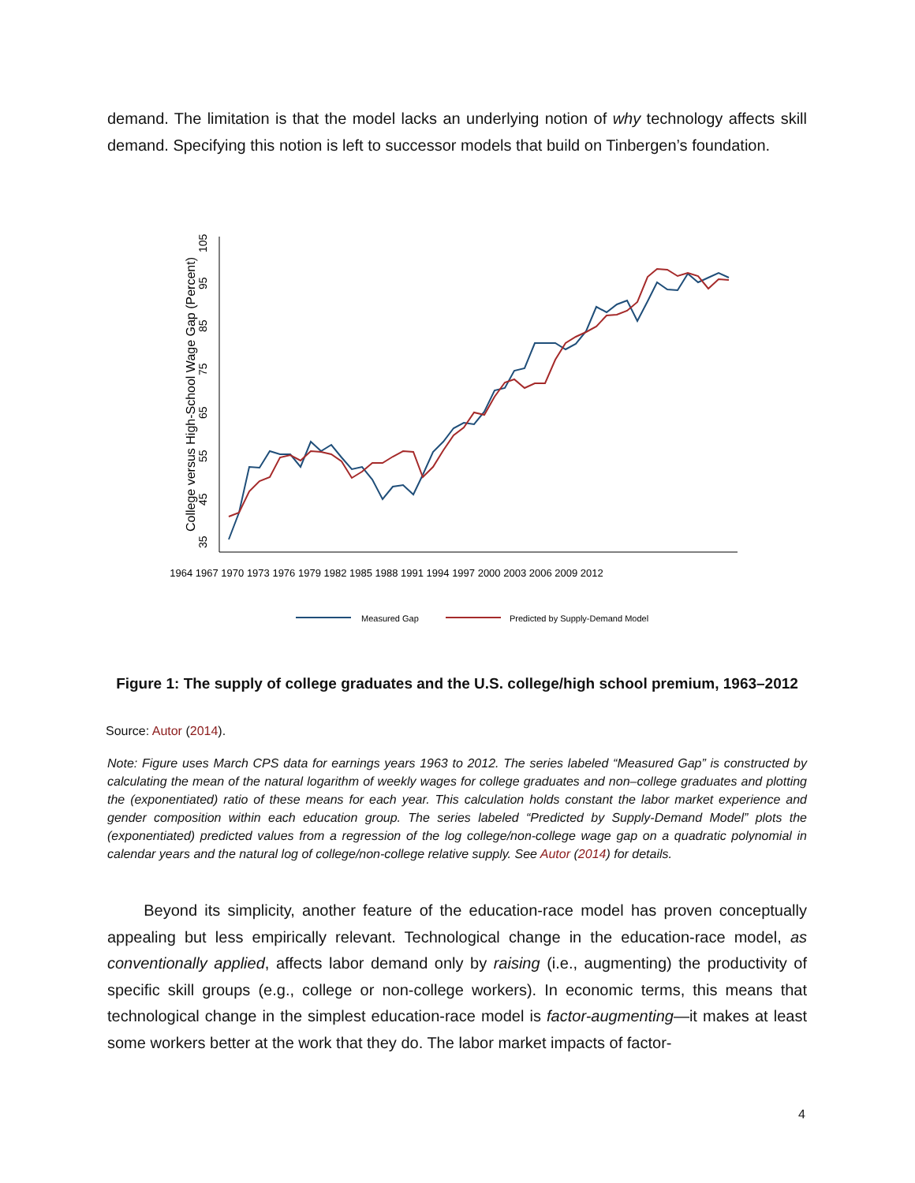demand. The limitation is that the model lacks an underlying notion of why technology affects skill demand. Specifying this notion is left to successor models that build on Tinbergen’s foundation.
College versus High-School Wage Gap (Percent)
1964 1967 1970 1973 1976 1979 1982 1985 1988 1991 1994 1997 2000 2003 2006 2009 2012
35
45
55
65
75
85
95
105
Measured Gap
Predicted by Supply-Demand Model
Figure 1: The supply of college graduates and the U.S. college/high school premium, 1963–2012
Source: Autor (2014).
Note: Figure uses March CPS data for earnings years 1963 to 2012. The series labeled “Measured Gap” is constructed by calculating the mean of the natural logarithm of weekly wages for college graduates and non–college graduates and plotting the (exponentiated) ratio of these means for each year. This calculation holds constant the labor market experience and gender composition within each education group. The series labeled “Predicted by Supply-Demand Model” plots the (exponentiated) predicted values from a regression of the log college/non-college wage gap on a quadratic polynomial in calendar years and the natural log of college/non-college relative supply. See Autor (2014) for details.
Beyond its simplicity, another feature of the education-race model has proven conceptually appealing but less empirically relevant. Technological change in the education-race model, as conventionally applied, affects labor demand only by raising (i.e., augmenting) the productivity of specific skill groups (e.g., college or non-college workers). In economic terms, this means that technological change in the simplest education-race model is factor-augmenting—it makes at least some workers better at the work that they do. The labor market impacts of factor-
4